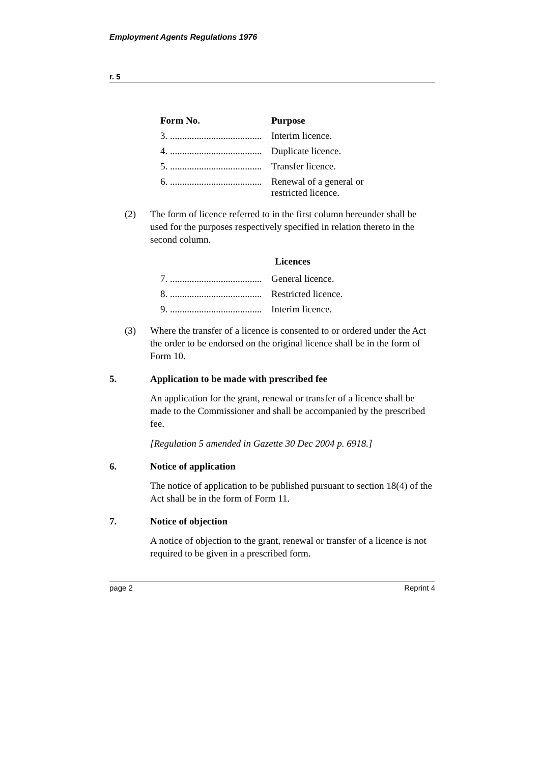Employment Agents Regulations 1976
r. 5
| Form No. | Purpose |
| --- | --- |
| 3. ...................................... | Interim licence. |
| 4. ...................................... | Duplicate licence. |
| 5. ...................................... | Transfer licence. |
| 6. ...................................... | Renewal of a general or restricted licence. |
(2) The form of licence referred to in the first column hereunder shall be used for the purposes respectively specified in relation thereto in the second column.
Licences
| 7. ...................................... | General licence. |
| 8. ...................................... | Restricted licence. |
| 9. ...................................... | Interim licence. |
(3) Where the transfer of a licence is consented to or ordered under the Act the order to be endorsed on the original licence shall be in the form of Form 10.
5. Application to be made with prescribed fee
An application for the grant, renewal or transfer of a licence shall be made to the Commissioner and shall be accompanied by the prescribed fee.
[Regulation 5 amended in Gazette 30 Dec 2004 p. 6918.]
6. Notice of application
The notice of application to be published pursuant to section 18(4) of the Act shall be in the form of Form 11.
7. Notice of objection
A notice of objection to the grant, renewal or transfer of a licence is not required to be given in a prescribed form.
page 2 Reprint 4